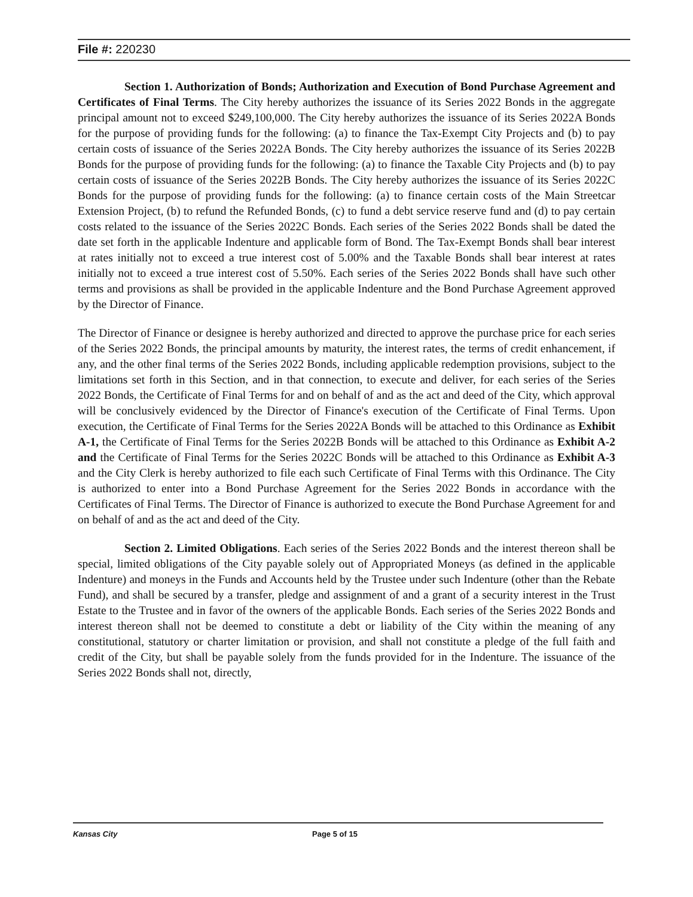File #: 220230
Section 1. Authorization of Bonds; Authorization and Execution of Bond Purchase Agreement and Certificates of Final Terms. The City hereby authorizes the issuance of its Series 2022 Bonds in the aggregate principal amount not to exceed $249,100,000. The City hereby authorizes the issuance of its Series 2022A Bonds for the purpose of providing funds for the following: (a) to finance the Tax-Exempt City Projects and (b) to pay certain costs of issuance of the Series 2022A Bonds. The City hereby authorizes the issuance of its Series 2022B Bonds for the purpose of providing funds for the following: (a) to finance the Taxable City Projects and (b) to pay certain costs of issuance of the Series 2022B Bonds. The City hereby authorizes the issuance of its Series 2022C Bonds for the purpose of providing funds for the following: (a) to finance certain costs of the Main Streetcar Extension Project, (b) to refund the Refunded Bonds, (c) to fund a debt service reserve fund and (d) to pay certain costs related to the issuance of the Series 2022C Bonds. Each series of the Series 2022 Bonds shall be dated the date set forth in the applicable Indenture and applicable form of Bond. The Tax-Exempt Bonds shall bear interest at rates initially not to exceed a true interest cost of 5.00% and the Taxable Bonds shall bear interest at rates initially not to exceed a true interest cost of 5.50%. Each series of the Series 2022 Bonds shall have such other terms and provisions as shall be provided in the applicable Indenture and the Bond Purchase Agreement approved by the Director of Finance.
The Director of Finance or designee is hereby authorized and directed to approve the purchase price for each series of the Series 2022 Bonds, the principal amounts by maturity, the interest rates, the terms of credit enhancement, if any, and the other final terms of the Series 2022 Bonds, including applicable redemption provisions, subject to the limitations set forth in this Section, and in that connection, to execute and deliver, for each series of the Series 2022 Bonds, the Certificate of Final Terms for and on behalf of and as the act and deed of the City, which approval will be conclusively evidenced by the Director of Finance's execution of the Certificate of Final Terms. Upon execution, the Certificate of Final Terms for the Series 2022A Bonds will be attached to this Ordinance as Exhibit A-1, the Certificate of Final Terms for the Series 2022B Bonds will be attached to this Ordinance as Exhibit A-2 and the Certificate of Final Terms for the Series 2022C Bonds will be attached to this Ordinance as Exhibit A-3 and the City Clerk is hereby authorized to file each such Certificate of Final Terms with this Ordinance. The City is authorized to enter into a Bond Purchase Agreement for the Series 2022 Bonds in accordance with the Certificates of Final Terms. The Director of Finance is authorized to execute the Bond Purchase Agreement for and on behalf of and as the act and deed of the City.
Section 2. Limited Obligations. Each series of the Series 2022 Bonds and the interest thereon shall be special, limited obligations of the City payable solely out of Appropriated Moneys (as defined in the applicable Indenture) and moneys in the Funds and Accounts held by the Trustee under such Indenture (other than the Rebate Fund), and shall be secured by a transfer, pledge and assignment of and a grant of a security interest in the Trust Estate to the Trustee and in favor of the owners of the applicable Bonds. Each series of the Series 2022 Bonds and interest thereon shall not be deemed to constitute a debt or liability of the City within the meaning of any constitutional, statutory or charter limitation or provision, and shall not constitute a pledge of the full faith and credit of the City, but shall be payable solely from the funds provided for in the Indenture. The issuance of the Series 2022 Bonds shall not, directly,
Kansas City Page 5 of 15